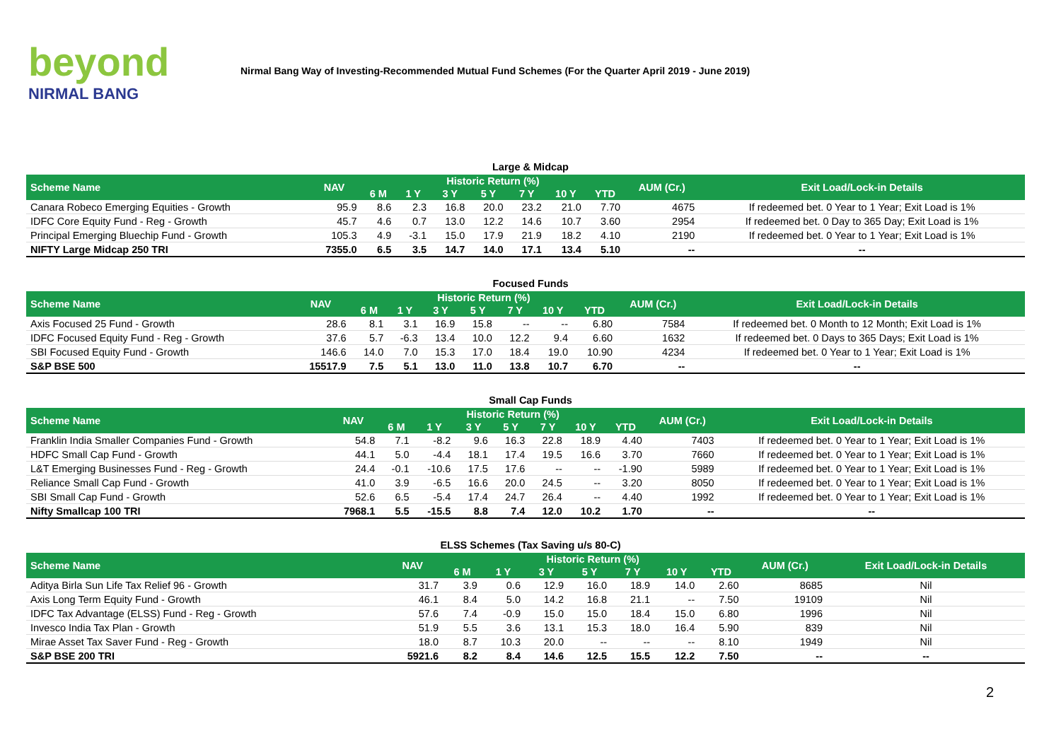beyond
NIRMAL BANG
Nirmal Bang Way of Investing-Recommended Mutual Fund Schemes (For the Quarter April 2019 - June 2019)
Large & Midcap
| Scheme Name | NAV | Historic Return (%) | | | | | | | AUM (Cr.) | Exit Load/Lock-in Details |
| --- | --- | --- | --- | --- | --- | --- | --- | --- | --- | --- |
| | | 6 M | 1 Y | 3 Y | 5 Y | 7 Y | 10 Y | YTD | | |
| Canara Robeco Emerging Equities - Growth | 95.9 | 8.6 | 2.3 | 16.8 | 20.0 | 23.2 | 21.0 | 7.70 | 4675 | If redeemed bet. 0 Year to 1 Year; Exit Load is 1% |
| IDFC Core Equity Fund - Reg - Growth | 45.7 | 4.6 | 0.7 | 13.0 | 12.2 | 14.6 | 10.7 | 3.60 | 2954 | If redeemed bet. 0 Day to 365 Day; Exit Load is 1% |
| Principal Emerging Bluechip Fund - Growth | 105.3 | 4.9 | -3.1 | 15.0 | 17.9 | 21.9 | 18.2 | 4.10 | 2190 | If redeemed bet. 0 Year to 1 Year; Exit Load is 1% |
| NIFTY Large Midcap 250 TRI | 7355.0 | 6.5 | 3.5 | 14.7 | 14.0 | 17.1 | 13.4 | 5.10 | -- | -- |
Focused Funds
| Scheme Name | NAV | Historic Return (%) | | | | | | | AUM (Cr.) | Exit Load/Lock-in Details |
| --- | --- | --- | --- | --- | --- | --- | --- | --- | --- | --- |
| | | 6 M | 1 Y | 3 Y | 5 Y | 7 Y | 10 Y | YTD | | |
| Axis Focused 25 Fund - Growth | 28.6 | 8.1 | 3.1 | 16.9 | 15.8 | -- | -- | 6.80 | 7584 | If redeemed bet. 0 Month to 12 Month; Exit Load is 1% |
| IDFC Focused Equity Fund - Reg - Growth | 37.6 | 5.7 | -6.3 | 13.4 | 10.0 | 12.2 | 9.4 | 6.60 | 1632 | If redeemed bet. 0 Days to 365 Days; Exit Load is 1% |
| SBI Focused Equity Fund - Growth | 146.6 | 14.0 | 7.0 | 15.3 | 17.0 | 18.4 | 19.0 | 10.90 | 4234 | If redeemed bet. 0 Year to 1 Year; Exit Load is 1% |
| S&P BSE 500 | 15517.9 | 7.5 | 5.1 | 13.0 | 11.0 | 13.8 | 10.7 | 6.70 | -- | -- |
Small Cap Funds
| Scheme Name | NAV | Historic Return (%) | | | | | | | AUM (Cr.) | Exit Load/Lock-in Details |
| --- | --- | --- | --- | --- | --- | --- | --- | --- | --- | --- |
| | | 6 M | 1 Y | 3 Y | 5 Y | 7 Y | 10 Y | YTD | | |
| Franklin India Smaller Companies Fund - Growth | 54.8 | 7.1 | -8.2 | 9.6 | 16.3 | 22.8 | 18.9 | 4.40 | 7403 | If redeemed bet. 0 Year to 1 Year; Exit Load is 1% |
| HDFC Small Cap Fund - Growth | 44.1 | 5.0 | -4.4 | 18.1 | 17.4 | 19.5 | 16.6 | 3.70 | 7660 | If redeemed bet. 0 Year to 1 Year; Exit Load is 1% |
| L&T Emerging Businesses Fund - Reg - Growth | 24.4 | -0.1 | -10.6 | 17.5 | 17.6 | -- | -- | -1.90 | 5989 | If redeemed bet. 0 Year to 1 Year; Exit Load is 1% |
| Reliance Small Cap Fund - Growth | 41.0 | 3.9 | -6.5 | 16.6 | 20.0 | 24.5 | -- | 3.20 | 8050 | If redeemed bet. 0 Year to 1 Year; Exit Load is 1% |
| SBI Small Cap Fund - Growth | 52.6 | 6.5 | -5.4 | 17.4 | 24.7 | 26.4 | -- | 4.40 | 1992 | If redeemed bet. 0 Year to 1 Year; Exit Load is 1% |
| Nifty Smallcap 100 TRI | 7968.1 | 5.5 | -15.5 | 8.8 | 7.4 | 12.0 | 10.2 | 1.70 | -- | -- |
ELSS Schemes (Tax Saving u/s 80-C)
| Scheme Name | NAV | Historic Return (%) | | | | | | | AUM (Cr.) | Exit Load/Lock-in Details |
| --- | --- | --- | --- | --- | --- | --- | --- | --- | --- | --- |
| | | 6 M | 1 Y | 3 Y | 5 Y | 7 Y | 10 Y | YTD | | |
| Aditya Birla Sun Life Tax Relief 96 - Growth | 31.7 | 3.9 | 0.6 | 12.9 | 16.0 | 18.9 | 14.0 | 2.60 | 8685 | Nil |
| Axis Long Term Equity Fund - Growth | 46.1 | 8.4 | 5.0 | 14.2 | 16.8 | 21.1 | -- | 7.50 | 19109 | Nil |
| IDFC Tax Advantage (ELSS) Fund - Reg - Growth | 57.6 | 7.4 | -0.9 | 15.0 | 15.0 | 18.4 | 15.0 | 6.80 | 1996 | Nil |
| Invesco India Tax Plan - Growth | 51.9 | 5.5 | 3.6 | 13.1 | 15.3 | 18.0 | 16.4 | 5.90 | 839 | Nil |
| Mirae Asset Tax Saver Fund - Reg - Growth | 18.0 | 8.7 | 10.3 | 20.0 | -- | -- | -- | 8.10 | 1949 | Nil |
| S&P BSE 200 TRI | 5921.6 | 8.2 | 8.4 | 14.6 | 12.5 | 15.5 | 12.2 | 7.50 | -- | -- |
2